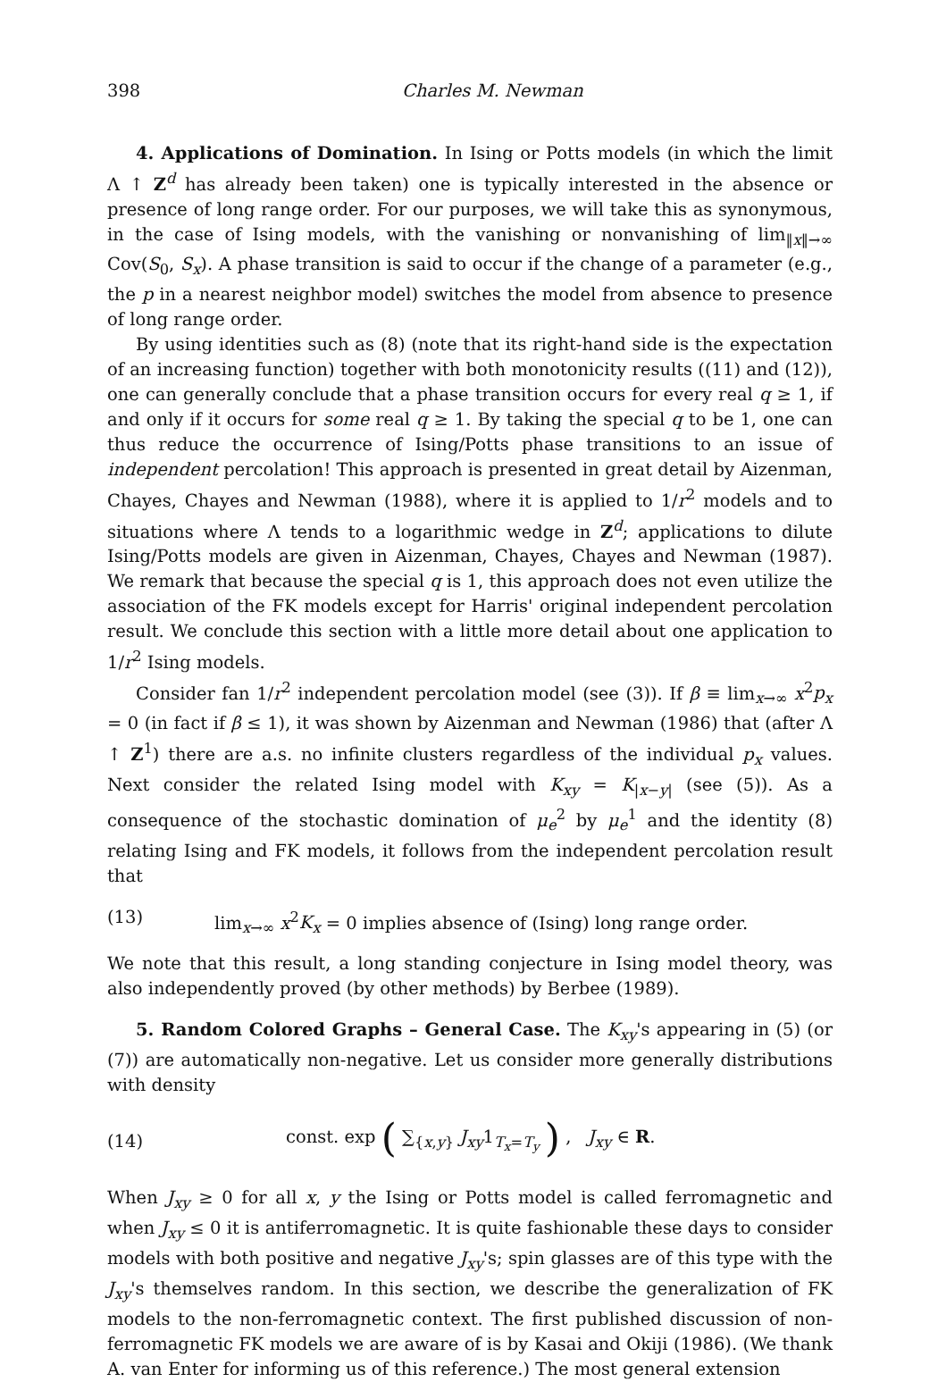398 Charles M. Newman
4. Applications of Domination. In Ising or Potts models (in which the limit Λ ↑ Z<sup>d</sup> has already been taken) one is typically interested in the absence or presence of long range order. For our purposes, we will take this as synonymous, in the case of Ising models, with the vanishing or nonvanishing of lim<sub>‖x‖→∞</sub> Cov(S<sub>0</sub>, S<sub>x</sub>). A phase transition is said to occur if the change of a parameter (e.g., the p in a nearest neighbor model) switches the model from absence to presence of long range order.
By using identities such as (8) (note that its right-hand side is the expectation of an increasing function) together with both monotonicity results ((11) and (12)), one can generally conclude that a phase transition occurs for every real q ≥ 1, if and only if it occurs for some real q ≥ 1. By taking the special q to be 1, one can thus reduce the occurrence of Ising/Potts phase transitions to an issue of independent percolation! This approach is presented in great detail by Aizenman, Chayes, Chayes and Newman (1988), where it is applied to 1/r<sup>2</sup> models and to situations where Λ tends to a logarithmic wedge in Z<sup>d</sup>; applications to dilute Ising/Potts models are given in Aizenman, Chayes, Chayes and Newman (1987). We remark that because the special q is 1, this approach does not even utilize the association of the FK models except for Harris' original independent percolation result. We conclude this section with a little more detail about one application to 1/r<sup>2</sup> Ising models.
Consider fan 1/r<sup>2</sup> independent percolation model (see (3)). If β ≡ lim<sub>x→∞</sub> x<sup>2</sup>p<sub>x</sub> = 0 (in fact if β ≤ 1), it was shown by Aizenman and Newman (1986) that (after Λ ↑ Z<sup>1</sup>) there are a.s. no infinite clusters regardless of the individual p<sub>x</sub> values. Next consider the related Ising model with K<sub>xy</sub> = K<sub>|x−y|</sub> (see (5)). As a consequence of the stochastic domination of μ<sub>e</sub><sup>2</sup> by μ<sub>e</sub><sup>1</sup> and the identity (8) relating Ising and FK models, it follows from the independent percolation result that
(13) lim<sub>x→∞</sub> x<sup>2</sup>K<sub>x</sub> = 0 implies absence of (Ising) long range order.
We note that this result, a long standing conjecture in Ising model theory, was also independently proved (by other methods) by Berbee (1989).
5. Random Colored Graphs – General Case. The K<sub>xy</sub>'s appearing in (5) (or (7)) are automatically non-negative. Let us consider more generally distributions with density
(14) const. exp ( ∑<sub>{x,y}</sub> J<sub>xy</sub>1<sub>T<sub>x</sub>=T<sub>y</sub></sub> ) , J<sub>xy</sub> ∈ R.
When J<sub>xy</sub> ≥ 0 for all x, y the Ising or Potts model is called ferromagnetic and when J<sub>xy</sub> ≤ 0 it is antiferromagnetic. It is quite fashionable these days to consider models with both positive and negative J<sub>xy</sub>'s; spin glasses are of this type with the J<sub>xy</sub>'s themselves random. In this section, we describe the generalization of FK models to the non-ferromagnetic context. The first published discussion of non-ferromagnetic FK models we are aware of is by Kasai and Okiji (1986). (We thank A. van Enter for informing us of this reference.) The most general extension